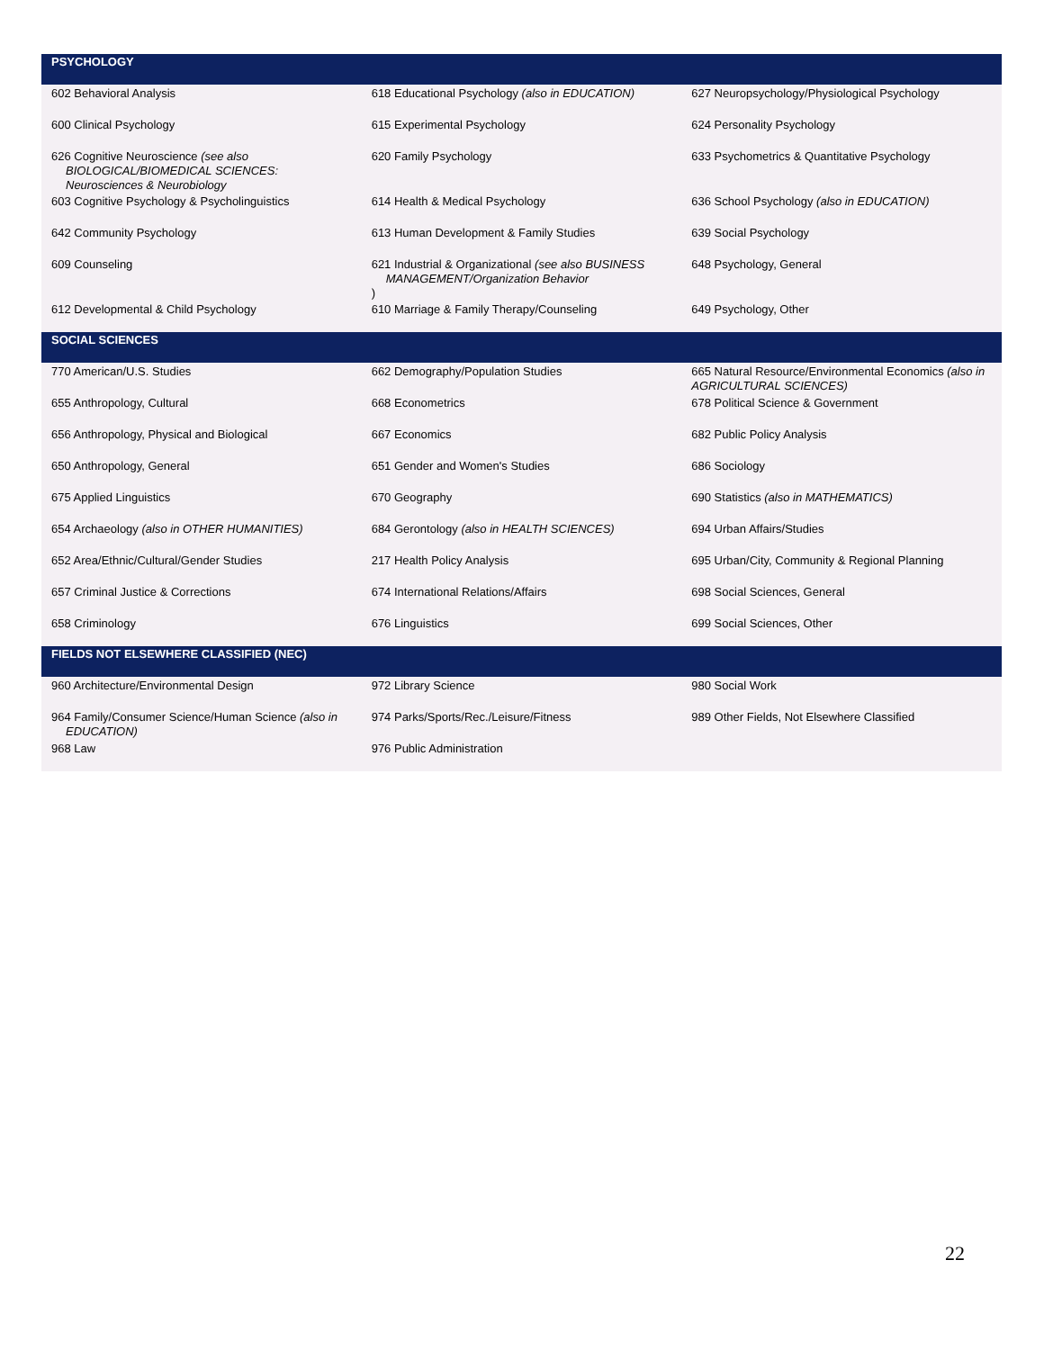| PSYCHOLOGY | | |
| --- | --- | --- |
| 602 Behavioral Analysis | 618 Educational Psychology (also in EDUCATION) | 627 Neuropsychology/Physiological Psychology |
| 600 Clinical Psychology | 615 Experimental Psychology | 624 Personality Psychology |
| 626 Cognitive Neuroscience (see also BIOLOGICAL/BIOMEDICAL SCIENCES: Neurosciences & Neurobiology | 620 Family Psychology | 633 Psychometrics & Quantitative Psychology |
| 603 Cognitive Psychology & Psycholinguistics | 614 Health & Medical Psychology | 636 School Psychology (also in EDUCATION) |
| 642 Community Psychology | 613 Human Development & Family Studies | 639 Social Psychology |
| 609 Counseling | 621 Industrial & Organizational (see also BUSINESS MANAGEMENT/Organization Behavior ) | 648 Psychology, General |
| 612 Developmental & Child Psychology | 610 Marriage & Family Therapy/Counseling | 649 Psychology, Other |
| SOCIAL SCIENCES | | |
| 770 American/U.S. Studies | 662 Demography/Population Studies | 665 Natural Resource/Environmental Economics (also in AGRICULTURAL SCIENCES) |
| 655 Anthropology, Cultural | 668 Econometrics | 678 Political Science & Government |
| 656 Anthropology, Physical and Biological | 667 Economics | 682 Public Policy Analysis |
| 650 Anthropology, General | 651 Gender and Women's Studies | 686 Sociology |
| 675 Applied Linguistics | 670 Geography | 690 Statistics (also in MATHEMATICS) |
| 654 Archaeology (also in OTHER HUMANITIES) | 684 Gerontology (also in HEALTH SCIENCES) | 694 Urban Affairs/Studies |
| 652 Area/Ethnic/Cultural/Gender Studies | 217 Health Policy Analysis | 695 Urban/City, Community & Regional Planning |
| 657 Criminal Justice & Corrections | 674 International Relations/Affairs | 698 Social Sciences, General |
| 658 Criminology | 676 Linguistics | 699 Social Sciences, Other |
| FIELDS NOT ELSEWHERE CLASSIFIED (NEC) | | |
| 960 Architecture/Environmental Design | 972 Library Science | 980 Social Work |
| 964 Family/Consumer Science/Human Science (also in EDUCATION) | 974 Parks/Sports/Rec./Leisure/Fitness | 989 Other Fields, Not Elsewhere Classified |
| 968 Law | 976 Public Administration | |
22